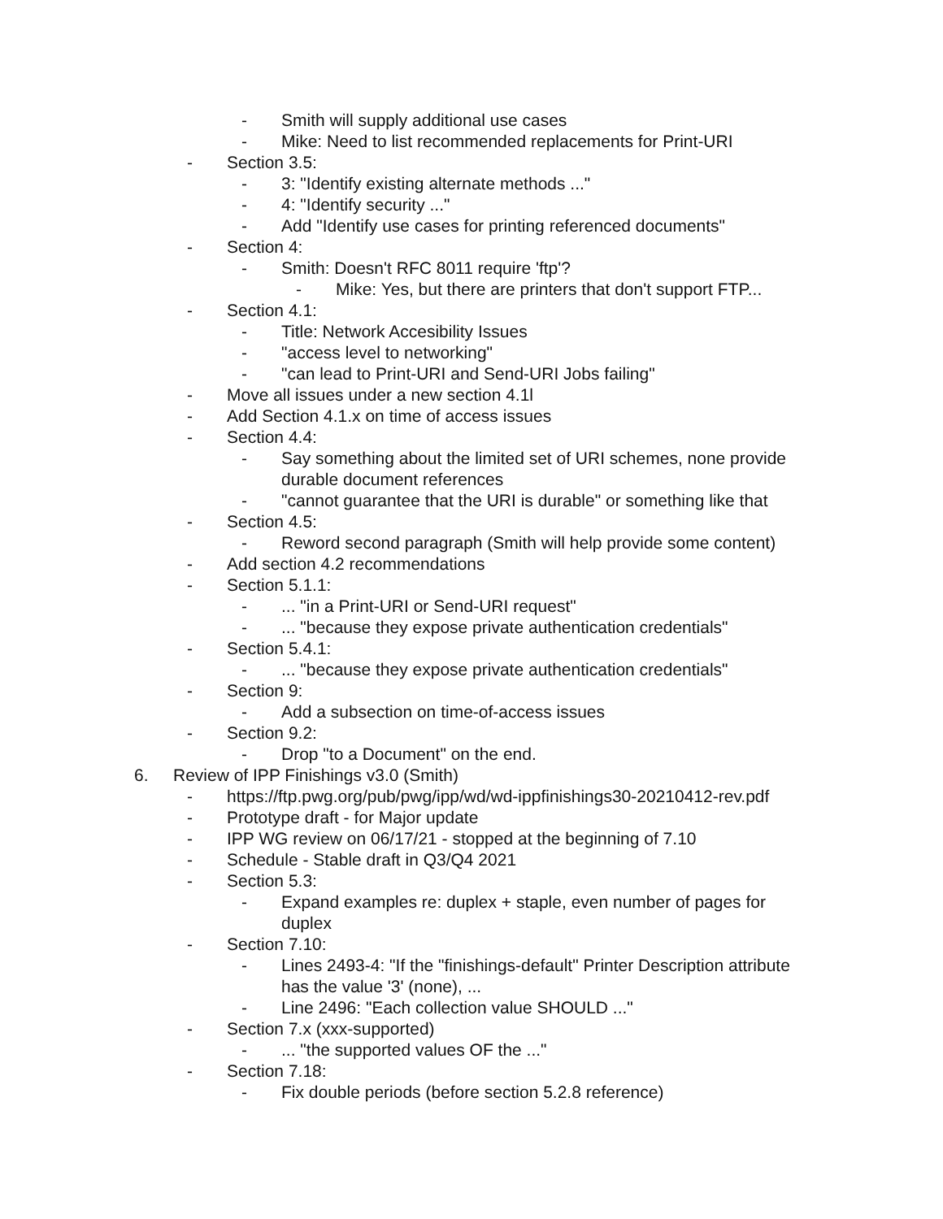- Smith will supply additional use cases
- Mike: Need to list recommended replacements for Print-URI
- Section 3.5:
- 3: "Identify existing alternate methods ..."
- 4: "Identify security ..."
- Add "Identify use cases for printing referenced documents"
- Section 4:
- Smith: Doesn't RFC 8011 require 'ftp'?
- Mike: Yes, but there are printers that don't support FTP...
- Section 4.1:
- Title: Network Accesibility Issues
- "access level to networking"
- "can lead to Print-URI and Send-URI Jobs failing"
- Move all issues under a new section 4.1l
- Add Section 4.1.x on time of access issues
- Section 4.4:
- Say something about the limited set of URI schemes, none provide durable document references
- "cannot guarantee that the URI is durable" or something like that
- Section 4.5:
- Reword second paragraph (Smith will help provide some content)
- Add section 4.2 recommendations
- Section 5.1.1:
-... "in a Print-URI or Send-URI request"
-... "because they expose private authentication credentials"
- Section 5.4.1:
-... "because they expose private authentication credentials"
- Section 9:
- Add a subsection on time-of-access issues
- Section 9.2:
- Drop "to a Document" on the end.
6. Review of IPP Finishings v3.0 (Smith)
- https://ftp.pwg.org/pub/pwg/ipp/wd/wd-ippfinishings30-20210412-rev.pdf
- Prototype draft - for Major update
- IPP WG review on 06/17/21 - stopped at the beginning of 7.10
- Schedule - Stable draft in Q3/Q4 2021
- Section 5.3:
- Expand examples re: duplex + staple, even number of pages for duplex
- Section 7.10:
- Lines 2493-4: "If the "finishings-default" Printer Description attribute has the value '3' (none), ...
- Line 2496: "Each collection value SHOULD ..."
- Section 7.x (xxx-supported)
-... "the supported values OF the ..."
- Section 7.18:
- Fix double periods (before section 5.2.8 reference)